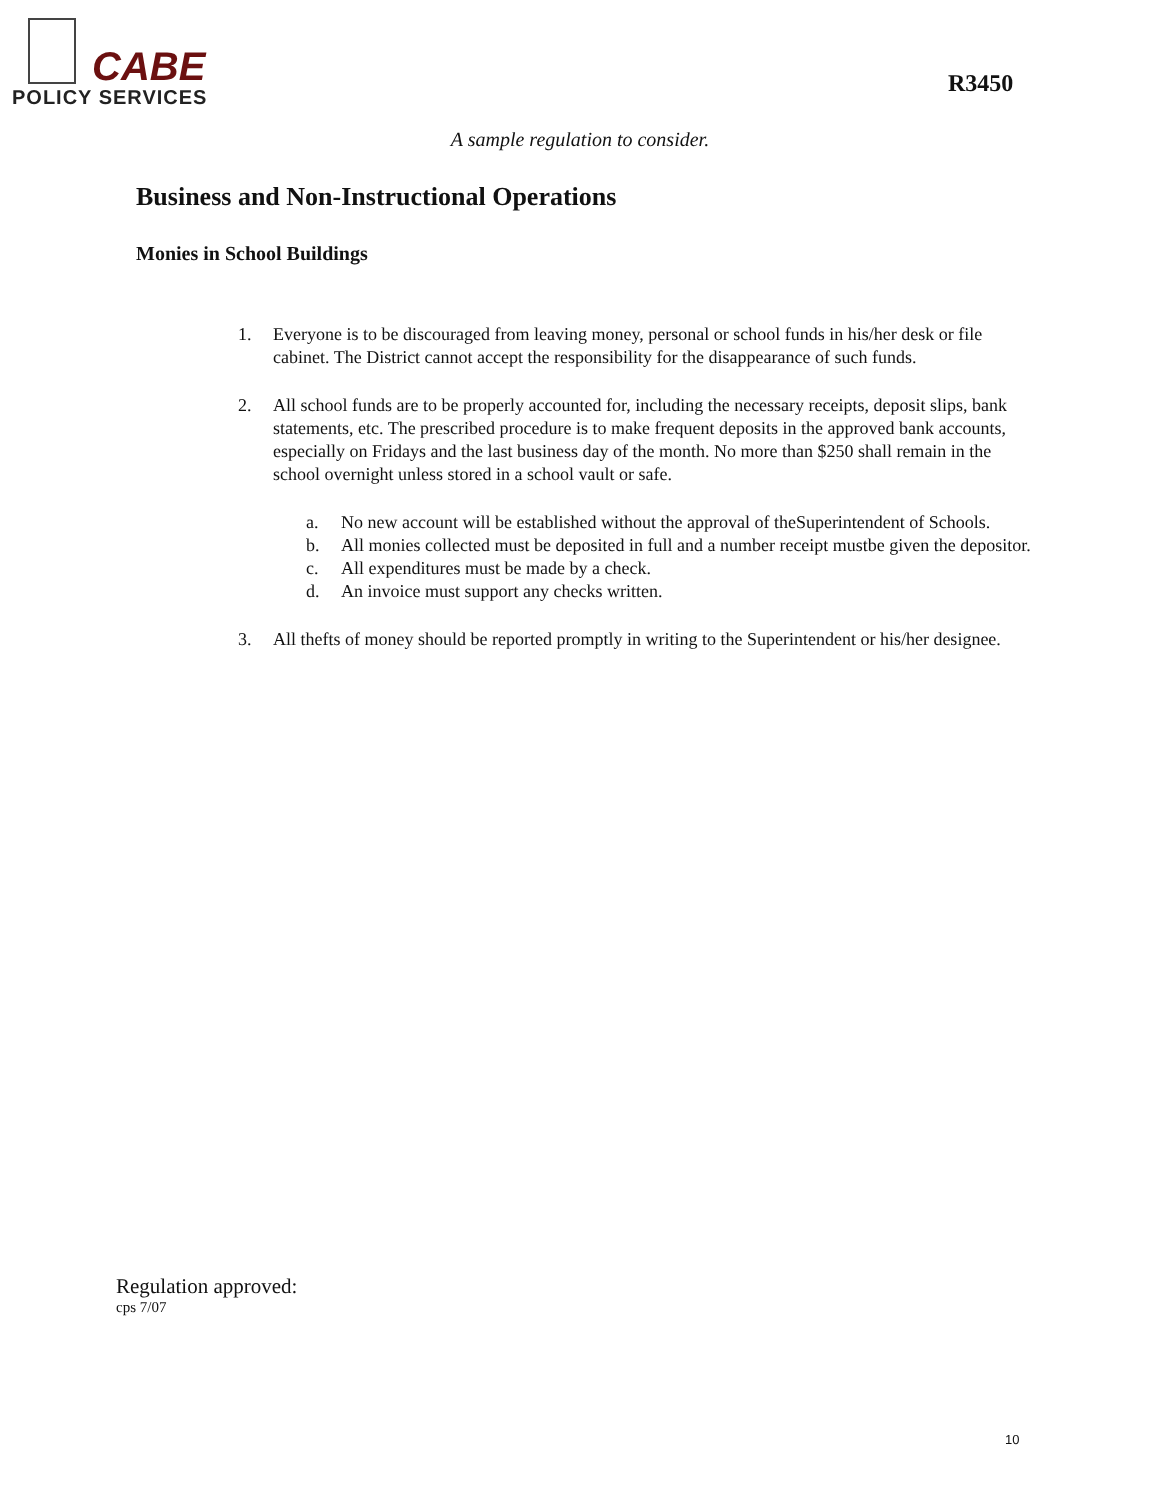CABE
POLICY SERVICES
R3450
A sample regulation to consider.
Business and Non-Instructional Operations
Monies in School Buildings
1. Everyone is to be discouraged from leaving money, personal or school funds in his/her desk or file cabinet. The District cannot accept the responsibility for the disappearance of such funds.
2. All school funds are to be properly accounted for, including the necessary receipts, deposit slips, bank statements, etc. The prescribed procedure is to make frequent deposits in the approved bank accounts, especially on Fridays and the last business day of the month. No more than $250 shall remain in the school overnight unless stored in a school vault or safe.
a. No new account will be established without the approval of theSuperintendent of Schools.
b. All monies collected must be deposited in full and a number receipt mustbe given the depositor.
c. All expenditures must be made by a check.
d. An invoice must support any checks written.
3. All thefts of money should be reported promptly in writing to the Superintendent or his/her designee.
Regulation approved:
cps 7/07
10